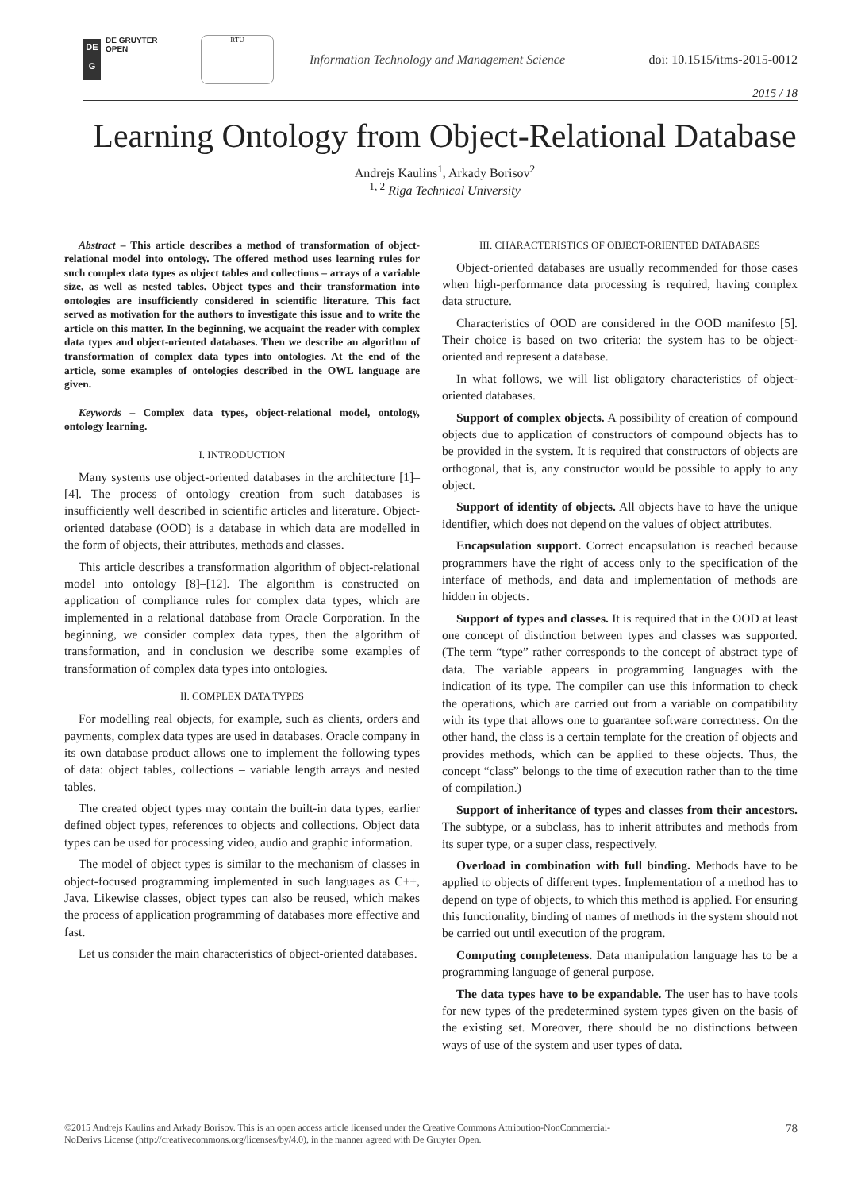DE
G
DE GRUYTER
OPEN
RTU
Information Technology and Management Science
doi: 10.1515/itms-2015-0012
2015 / 18
Learning Ontology from Object-Relational Database
Andrejs Kaulins<sup>1</sup>, Arkady Borisov<sup>2</sup>
<sup>1, 2</sup> Riga Technical University
Abstract – This article describes a method of transformation of object-relational model into ontology. The offered method uses learning rules for such complex data types as object tables and collections – arrays of a variable size, as well as nested tables. Object types and their transformation into ontologies are insufficiently considered in scientific literature. This fact served as motivation for the authors to investigate this issue and to write the article on this matter. In the beginning, we acquaint the reader with complex data types and object-oriented databases. Then we describe an algorithm of transformation of complex data types into ontologies. At the end of the article, some examples of ontologies described in the OWL language are given.
Keywords – Complex data types, object-relational model, ontology, ontology learning.
I. INTRODUCTION
Many systems use object-oriented databases in the architecture [1]–[4]. The process of ontology creation from such databases is insufficiently well described in scientific articles and literature. Object-oriented database (OOD) is a database in which data are modelled in the form of objects, their attributes, methods and classes.
This article describes a transformation algorithm of object-relational model into ontology [8]–[12]. The algorithm is constructed on application of compliance rules for complex data types, which are implemented in a relational database from Oracle Corporation. In the beginning, we consider complex data types, then the algorithm of transformation, and in conclusion we describe some examples of transformation of complex data types into ontologies.
II. COMPLEX DATA TYPES
For modelling real objects, for example, such as clients, orders and payments, complex data types are used in databases. Oracle company in its own database product allows one to implement the following types of data: object tables, collections – variable length arrays and nested tables.
The created object types may contain the built-in data types, earlier defined object types, references to objects and collections. Object data types can be used for processing video, audio and graphic information.
The model of object types is similar to the mechanism of classes in object-focused programming implemented in such languages as C++, Java. Likewise classes, object types can also be reused, which makes the process of application programming of databases more effective and fast.
Let us consider the main characteristics of object-oriented databases.
III. CHARACTERISTICS OF OBJECT-ORIENTED DATABASES
Object-oriented databases are usually recommended for those cases when high-performance data processing is required, having complex data structure.
Characteristics of OOD are considered in the OOD manifesto [5]. Their choice is based on two criteria: the system has to be object-oriented and represent a database.
In what follows, we will list obligatory characteristics of object-oriented databases.
Support of complex objects. A possibility of creation of compound objects due to application of constructors of compound objects has to be provided in the system. It is required that constructors of objects are orthogonal, that is, any constructor would be possible to apply to any object.
Support of identity of objects. All objects have to have the unique identifier, which does not depend on the values of object attributes.
Encapsulation support. Correct encapsulation is reached because programmers have the right of access only to the specification of the interface of methods, and data and implementation of methods are hidden in objects.
Support of types and classes. It is required that in the OOD at least one concept of distinction between types and classes was supported. (The term “type” rather corresponds to the concept of abstract type of data. The variable appears in programming languages with the indication of its type. The compiler can use this information to check the operations, which are carried out from a variable on compatibility with its type that allows one to guarantee software correctness. On the other hand, the class is a certain template for the creation of objects and provides methods, which can be applied to these objects. Thus, the concept “class” belongs to the time of execution rather than to the time of compilation.)
Support of inheritance of types and classes from their ancestors. The subtype, or a subclass, has to inherit attributes and methods from its super type, or a super class, respectively.
Overload in combination with full binding. Methods have to be applied to objects of different types. Implementation of a method has to depend on type of objects, to which this method is applied. For ensuring this functionality, binding of names of methods in the system should not be carried out until execution of the program.
Computing completeness. Data manipulation language has to be a programming language of general purpose.
The data types have to be expandable. The user has to have tools for new types of the predetermined system types given on the basis of the existing set. Moreover, there should be no distinctions between ways of use of the system and user types of data.
©2015 Andrejs Kaulins and Arkady Borisov. This is an open access article licensed under the Creative Commons Attribution-NonCommercial-
NoDerivs License (http://creativecommons.org/licenses/by/4.0), in the manner agreed with De Gruyter Open.
78